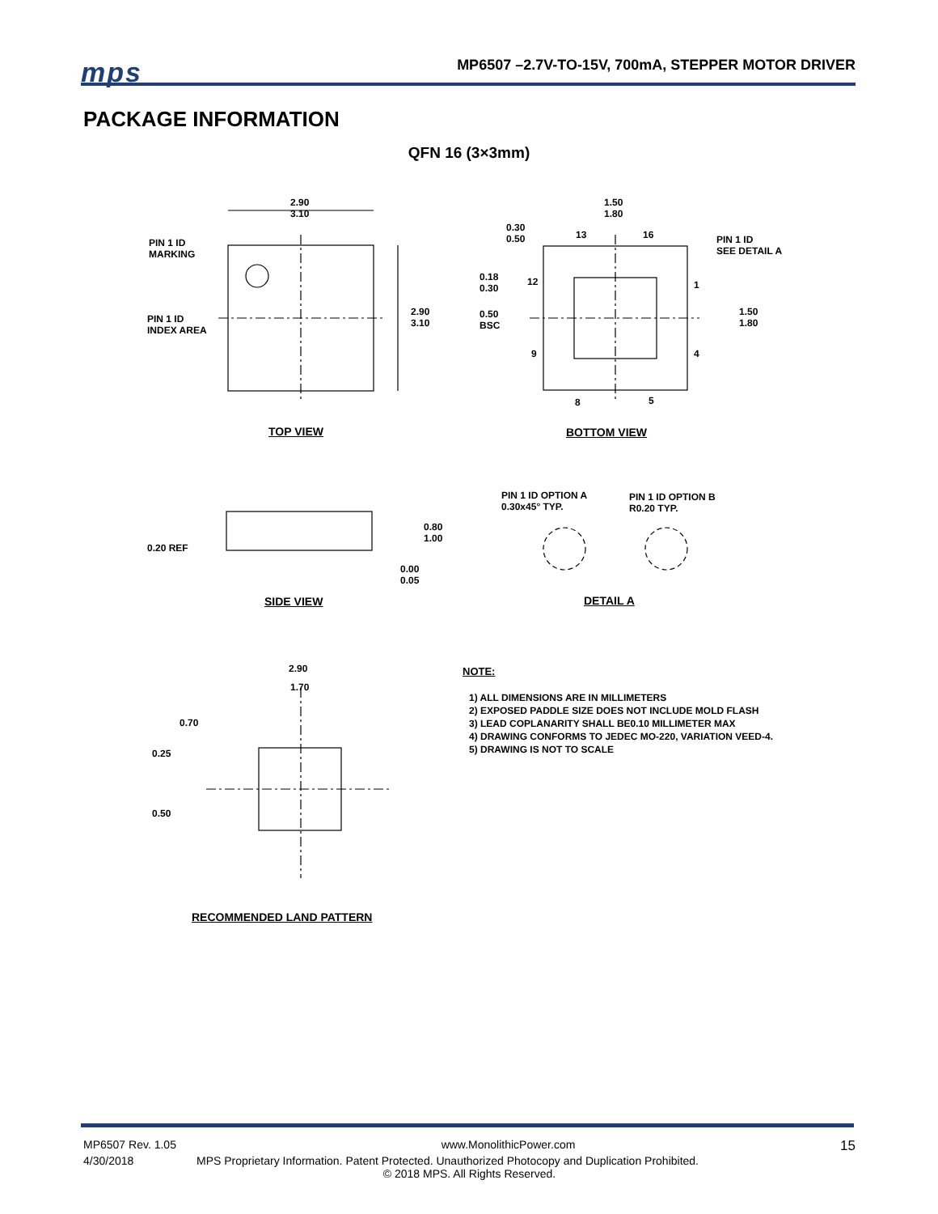mps
MP6507 –2.7V-TO-15V, 700mA, STEPPER MOTOR DRIVER
PACKAGE INFORMATION
QFN 16 (3×3mm)
2.90
3.10
PIN 1 ID
MARKING
PIN 1 ID
INDEX AREA
2.90
3.10
1.50
1.80
0.30
0.50
13 16
PIN 1 ID
SEE DETAIL A
0.18
0.30
12 1
0.50
BSC
1.50
1.80
9 4
8 5
TOP VIEW BOTTOM VIEW
0.80
1.00
0.20 REF
0.00
0.05
PIN 1 ID OPTION A
0.30x45° TYP.
PIN 1 ID OPTION B
R0.20 TYP.
SIDE VIEW DETAIL A
2.90
1.70
0.70
0.25
0.50
RECOMMENDED LAND PATTERN
NOTE:
1) ALL DIMENSIONS ARE IN MILLIMETERS
2) EXPOSED PADDLE SIZE DOES NOT INCLUDE MOLD FLASH
3) LEAD COPLANARITY SHALL BE0.10 MILLIMETER MAX
4) DRAWING CONFORMS TO JEDEC MO-220, VARIATION VEED-4.
5) DRAWING IS NOT TO SCALE
MP6507 Rev. 1.05 www.MonolithicPower.com 15
4/30/2018 MPS Proprietary Information. Patent Protected. Unauthorized Photocopy and Duplication Prohibited.
© 2018 MPS. All Rights Reserved.